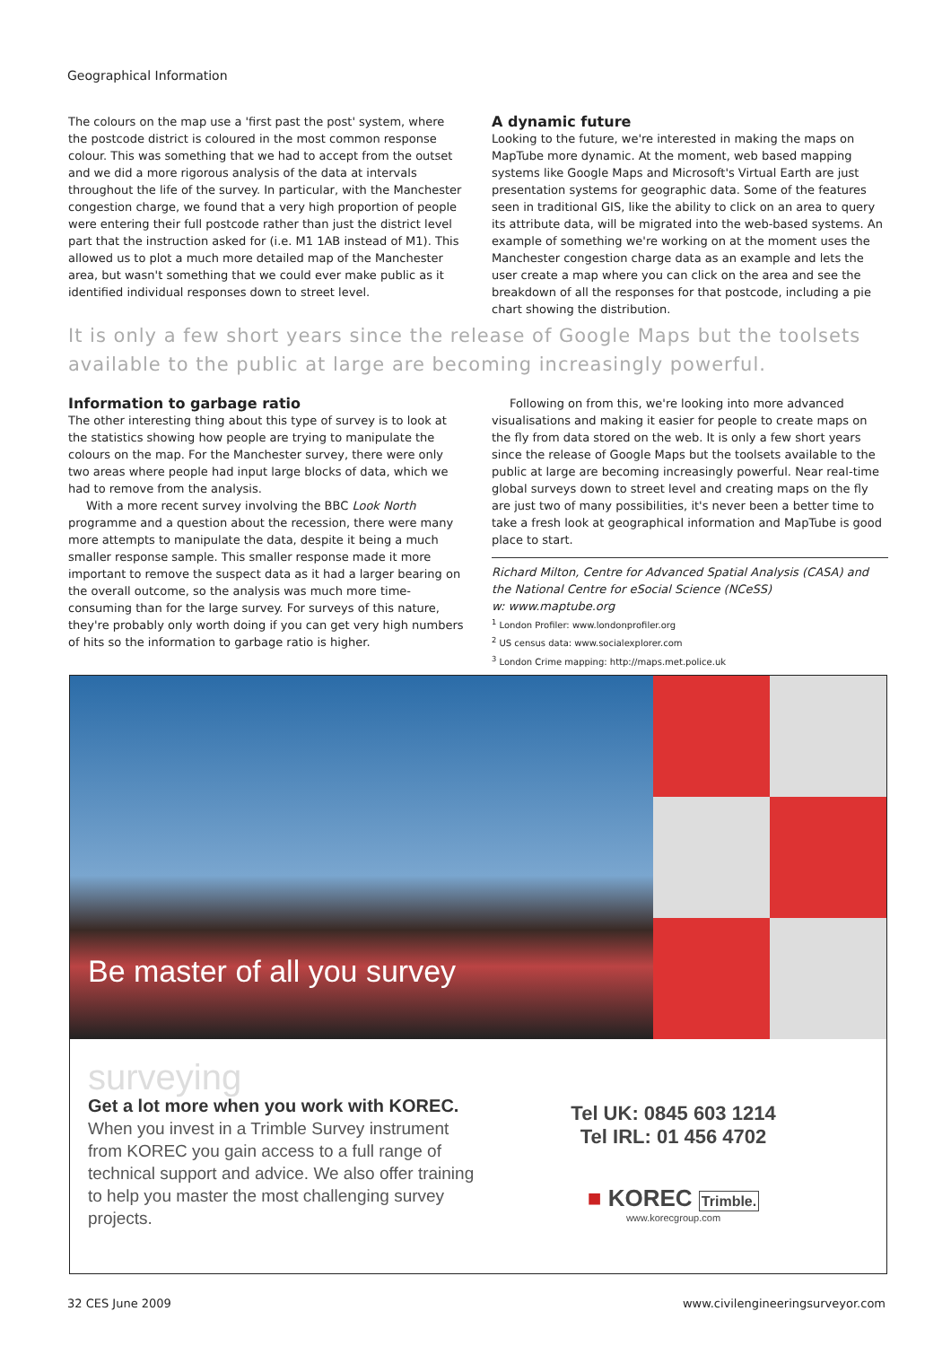Geographical Information
The colours on the map use a 'first past the post' system, where the postcode district is coloured in the most common response colour. This was something that we had to accept from the outset and we did a more rigorous analysis of the data at intervals throughout the life of the survey. In particular, with the Manchester congestion charge, we found that a very high proportion of people were entering their full postcode rather than just the district level part that the instruction asked for (i.e. M1 1AB instead of M1). This allowed us to plot a much more detailed map of the Manchester area, but wasn't something that we could ever make public as it identified individual responses down to street level.
A dynamic future
Looking to the future, we're interested in making the maps on MapTube more dynamic. At the moment, web based mapping systems like Google Maps and Microsoft's Virtual Earth are just presentation systems for geographic data. Some of the features seen in traditional GIS, like the ability to click on an area to query its attribute data, will be migrated into the web-based systems. An example of something we're working on at the moment uses the Manchester congestion charge data as an example and lets the user create a map where you can click on the area and see the breakdown of all the responses for that postcode, including a pie chart showing the distribution.
It is only a few short years since the release of Google Maps but the toolsets available to the public at large are becoming increasingly powerful.
Information to garbage ratio
The other interesting thing about this type of survey is to look at the statistics showing how people are trying to manipulate the colours on the map. For the Manchester survey, there were only two areas where people had input large blocks of data, which we had to remove from the analysis.
With a more recent survey involving the BBC Look North programme and a question about the recession, there were many more attempts to manipulate the data, despite it being a much smaller response sample. This smaller response made it more important to remove the suspect data as it had a larger bearing on the overall outcome, so the analysis was much more time-consuming than for the large survey. For surveys of this nature, they're probably only worth doing if you can get very high numbers of hits so the information to garbage ratio is higher.
Following on from this, we're looking into more advanced visualisations and making it easier for people to create maps on the fly from data stored on the web. It is only a few short years since the release of Google Maps but the toolsets available to the public at large are becoming increasingly powerful. Near real-time global surveys down to street level and creating maps on the fly are just two of many possibilities, it's never been a better time to take a fresh look at geographical information and MapTube is good place to start.
Richard Milton, Centre for Advanced Spatial Analysis (CASA) and the National Centre for eSocial Science (NCeSS)
w: www.maptube.org
<sup>1</sup> London Profiler: www.londonprofiler.org
<sup>2</sup> US census data: www.socialexplorer.com
<sup>3</sup> London Crime mapping: http://maps.met.police.uk
Be master of all you survey
surveying
Get a lot more when you work with KOREC.
When you invest in a Trimble Survey instrument from KOREC you gain access to a full range of technical support and advice. We also offer training to help you master the most challenging survey projects.
Tel UK: 0845 603 1214
Tel IRL: 01 456 4702
■ KOREC Trimble.
www.korecgroup.com
32 CES June 2009 www.civilengineeringsurveyor.com